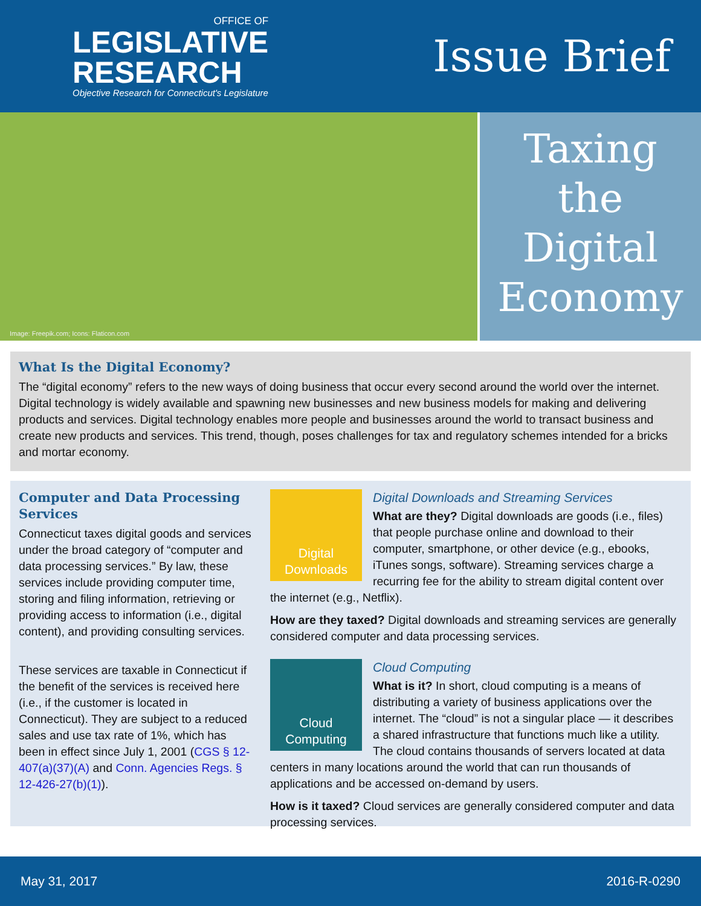OFFICE OF
LEGISLATIVE
RESEARCH
Objective Research for Connecticut's Legislature
Issue Brief
Image: Freepik.com; Icons: Flaticon.com
Taxing
the
Digital
Economy
What Is the Digital Economy?
The “digital economy” refers to the new ways of doing business that occur every second around the world over the internet. Digital technology is widely available and spawning new businesses and new business models for making and delivering products and services. Digital technology enables more people and businesses around the world to transact business and create new products and services. This trend, though, poses challenges for tax and regulatory schemes intended for a bricks and mortar economy.
Computer and Data Processing Services
Connecticut taxes digital goods and services under the broad category of “computer and data processing services.” By law, these services include providing computer time, storing and filing information, retrieving or providing access to information (i.e., digital content), and providing consulting services.
These services are taxable in Connecticut if the benefit of the services is received here (i.e., if the customer is located in Connecticut). They are subject to a reduced sales and use tax rate of 1%, which has been in effect since July 1, 2001 (CGS § 12-407(a)(37)(A) and Conn. Agencies Regs. § 12-426-27(b)(1)).
Digital Downloads
Digital Downloads and Streaming Services
What are they? Digital downloads are goods (i.e., files) that people purchase online and download to their computer, smartphone, or other device (e.g., ebooks, iTunes songs, software). Streaming services charge a recurring fee for the ability to stream digital content over the internet (e.g., Netflix).
How are they taxed? Digital downloads and streaming services are generally considered computer and data processing services.
Cloud Computing
Cloud Computing
What is it? In short, cloud computing is a means of distributing a variety of business applications over the internet. The “cloud” is not a singular place — it describes a shared infrastructure that functions much like a utility. The cloud contains thousands of servers located at data centers in many locations around the world that can run thousands of applications and be accessed on-demand by users.
How is it taxed? Cloud services are generally considered computer and data processing services.
May 31, 2017 2016-R-0290